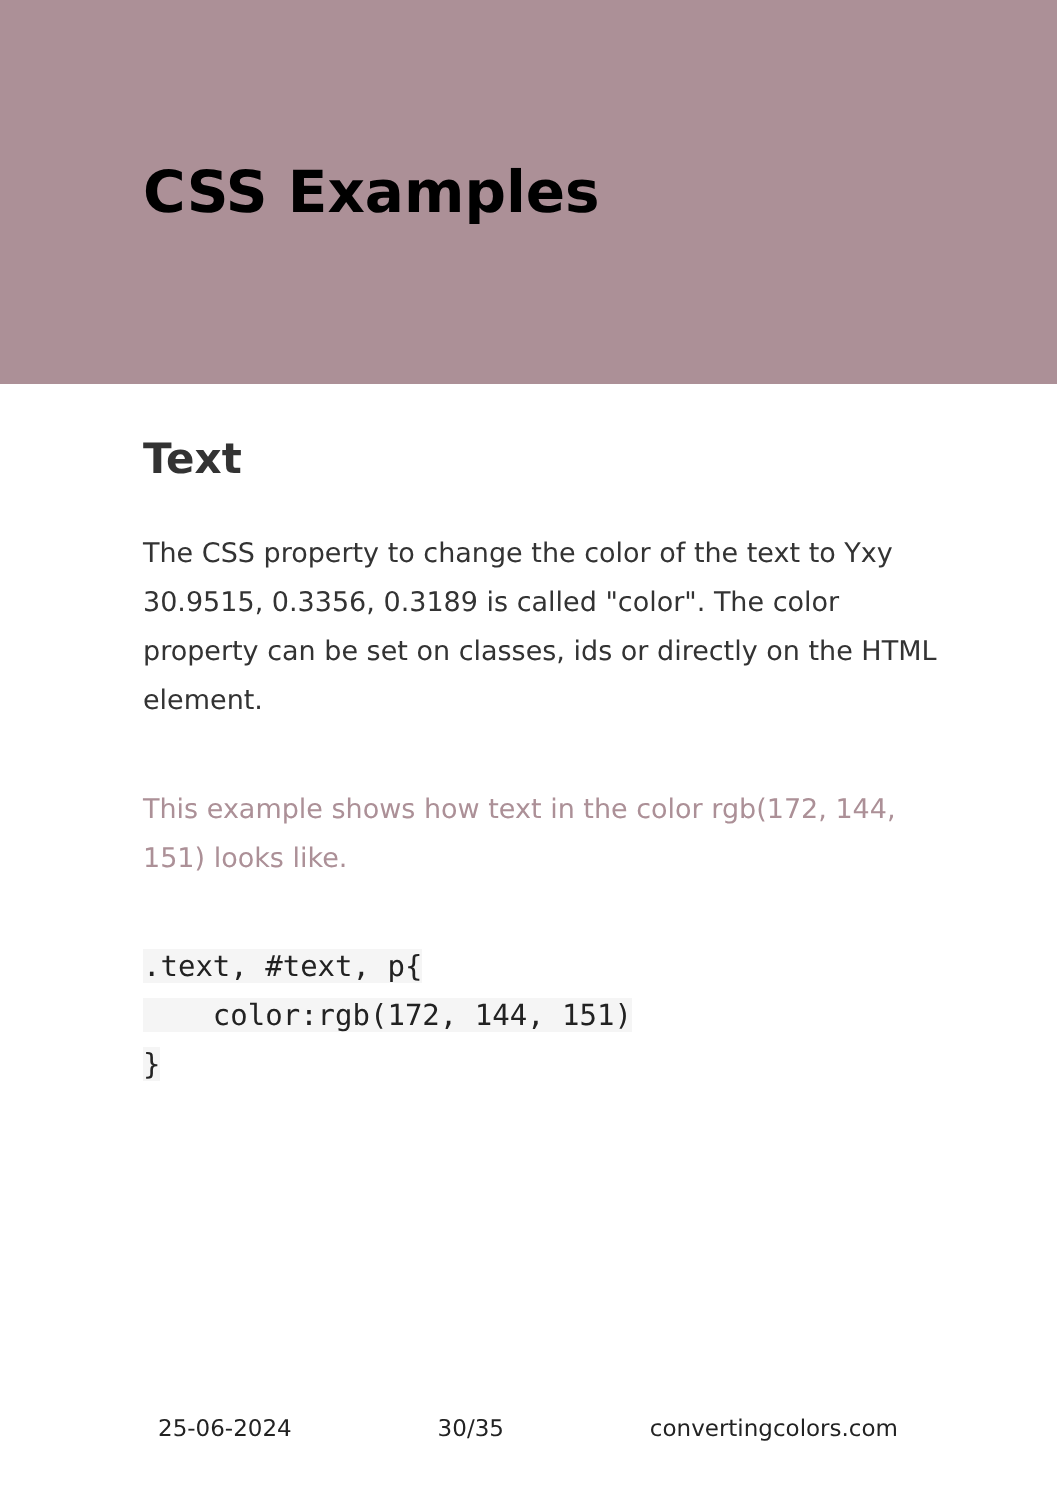CSS Examples
Text
The CSS property to change the color of the text to Yxy 30.9515, 0.3356, 0.3189 is called "color". The color property can be set on classes, ids or directly on the HTML element.
This example shows how text in the color rgb(172, 144, 151) looks like.
.text, #text, p{
    color:rgb(172, 144, 151)
}
25-06-2024 30/35 convertingcolors.com